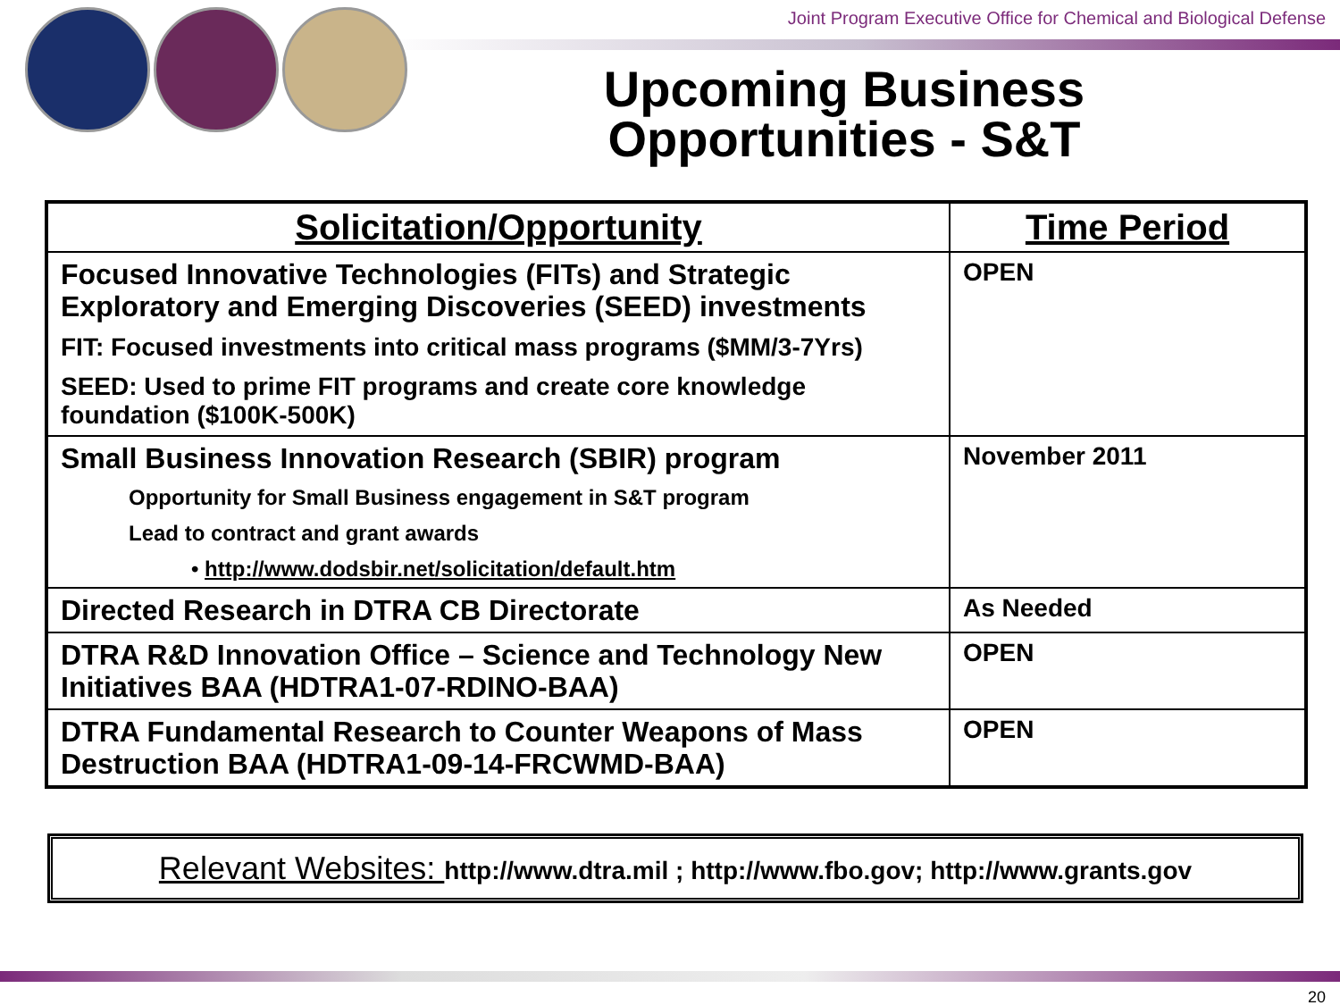Joint Program Executive Office for Chemical and Biological Defense
Upcoming Business Opportunities - S&T
| Solicitation/Opportunity | Time Period |
| --- | --- |
| Focused Innovative Technologies (FITs) and Strategic Exploratory and Emerging Discoveries (SEED) investments FIT: Focused investments into critical mass programs ($MM/3-7Yrs) SEED: Used to prime FIT programs and create core knowledge foundation ($100K-500K) | OPEN |
| Small Business Innovation Research (SBIR) program Opportunity for Small Business engagement in S&T program Lead to contract and grant awards • http://www.dodsbir.net/solicitation/default.htm | November 2011 |
| Directed Research in DTRA CB Directorate | As Needed |
| DTRA R&D Innovation Office – Science and Technology New Initiatives BAA (HDTRA1-07-RDINO-BAA) | OPEN |
| DTRA Fundamental Research to Counter Weapons of Mass Destruction BAA (HDTRA1-09-14-FRCWMD-BAA) | OPEN |
Relevant Websites: http://www.dtra.mil ; http://www.fbo.gov; http://www.grants.gov
20